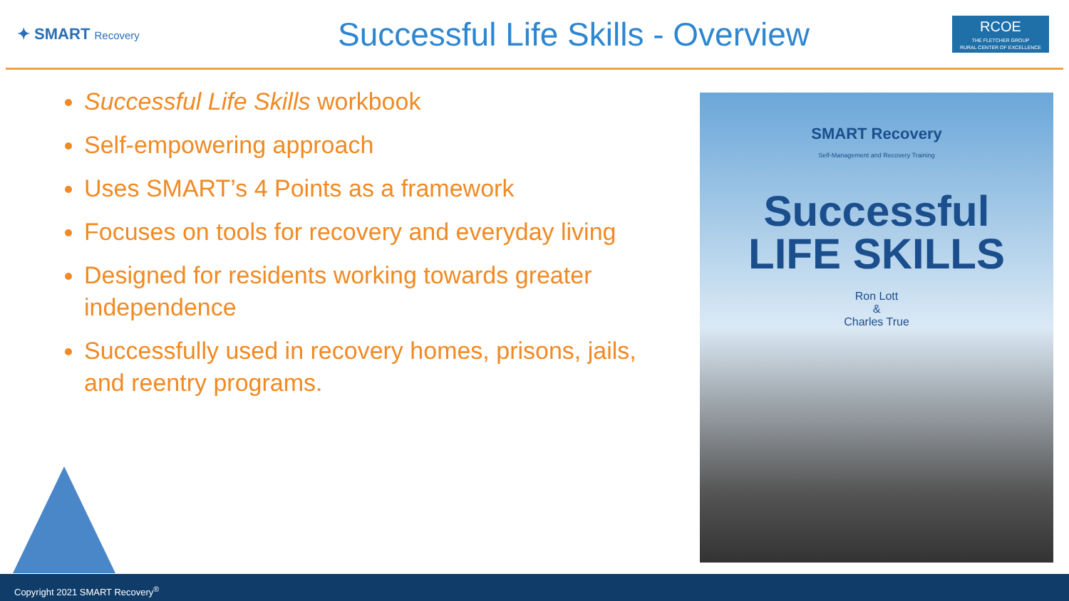✦ SMART Recovery
Successful Life Skills - Overview
RCOE
THE FLETCHER GROUP
RURAL CENTER OF EXCELLENCE
Successful Life Skills workbook
Self-empowering approach
Uses SMART’s 4 Points as a framework
Focuses on tools for recovery and everyday living
Designed for residents working towards greater independence
Successfully used in recovery homes, prisons, jails, and reentry programs.
SMART Recovery
Self-Management and Recovery Training
Successful
LIFE SKILLS
Ron Lott
&
Charles True
Copyright 2021 SMART Recovery<sup>®</sup>